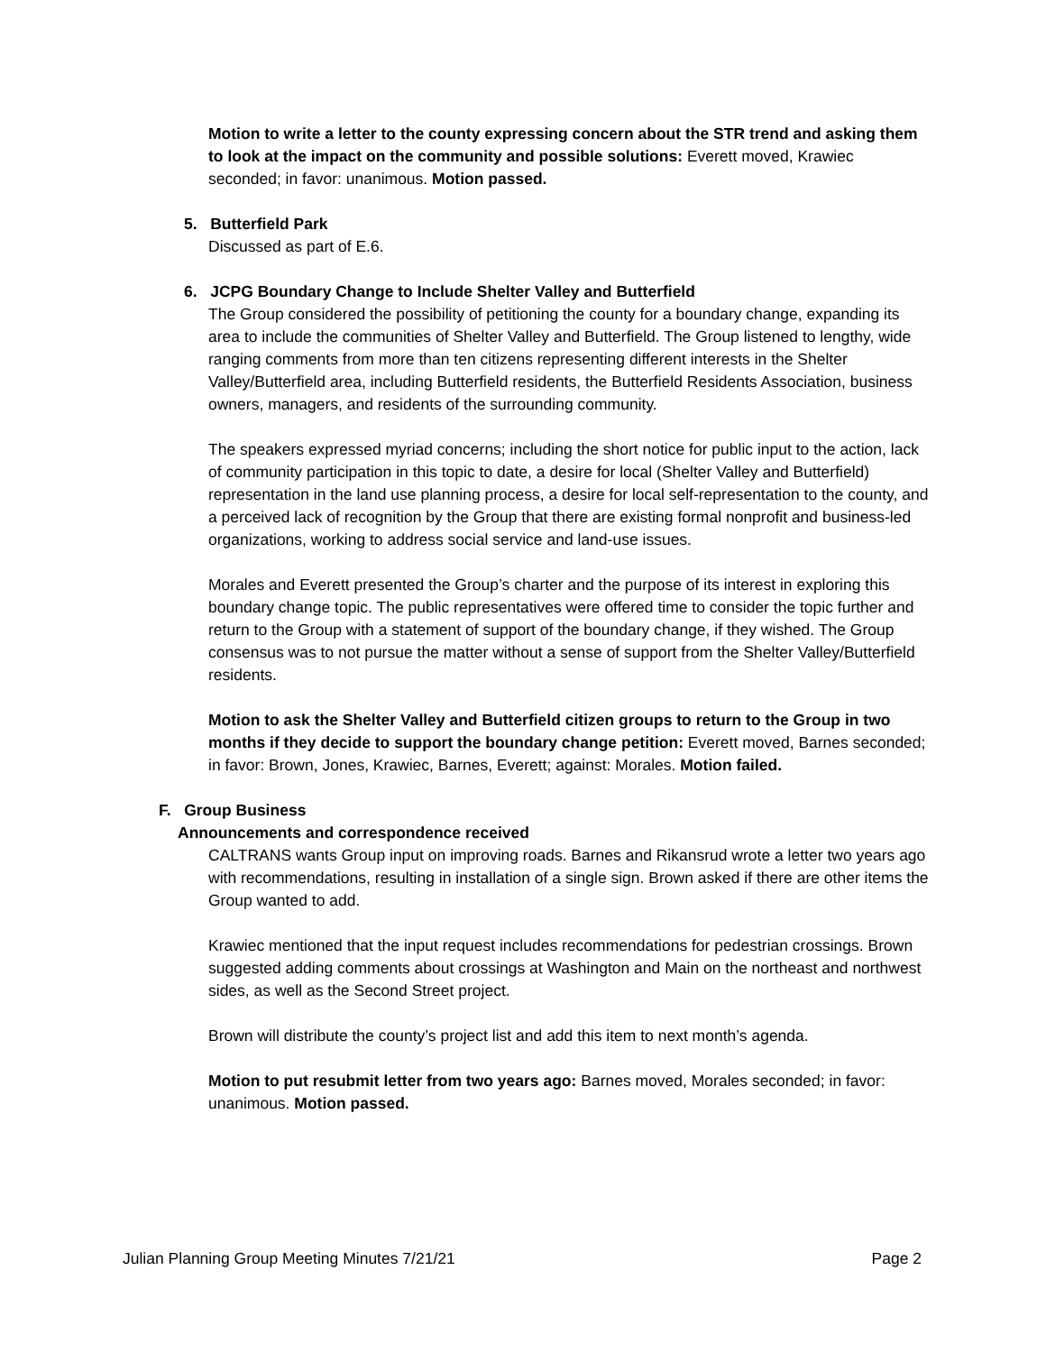Motion to write a letter to the county expressing concern about the STR trend and asking them to look at the impact on the community and possible solutions: Everett moved, Krawiec seconded; in favor: unanimous. Motion passed.
5. Butterfield Park
Discussed as part of E.6.
6. JCPG Boundary Change to Include Shelter Valley and Butterfield
The Group considered the possibility of petitioning the county for a boundary change, expanding its area to include the communities of Shelter Valley and Butterfield. The Group listened to lengthy, wide ranging comments from more than ten citizens representing different interests in the Shelter Valley/Butterfield area, including Butterfield residents, the Butterfield Residents Association, business owners, managers, and residents of the surrounding community.
The speakers expressed myriad concerns; including the short notice for public input to the action, lack of community participation in this topic to date, a desire for local (Shelter Valley and Butterfield) representation in the land use planning process, a desire for local self-representation to the county, and a perceived lack of recognition by the Group that there are existing formal nonprofit and business-led organizations, working to address social service and land-use issues.
Morales and Everett presented the Group’s charter and the purpose of its interest in exploring this boundary change topic. The public representatives were offered time to consider the topic further and return to the Group with a statement of support of the boundary change, if they wished. The Group consensus was to not pursue the matter without a sense of support from the Shelter Valley/Butterfield residents.
Motion to ask the Shelter Valley and Butterfield citizen groups to return to the Group in two months if they decide to support the boundary change petition: Everett moved, Barnes seconded; in favor: Brown, Jones, Krawiec, Barnes, Everett; against: Morales. Motion failed.
F. Group Business
Announcements and correspondence received
CALTRANS wants Group input on improving roads. Barnes and Rikansrud wrote a letter two years ago with recommendations, resulting in installation of a single sign. Brown asked if there are other items the Group wanted to add.
Krawiec mentioned that the input request includes recommendations for pedestrian crossings. Brown suggested adding comments about crossings at Washington and Main on the northeast and northwest sides, as well as the Second Street project.
Brown will distribute the county’s project list and add this item to next month’s agenda.
Motion to put resubmit letter from two years ago: Barnes moved, Morales seconded; in favor: unanimous. Motion passed.
Julian Planning Group Meeting Minutes 7/21/21 Page 2